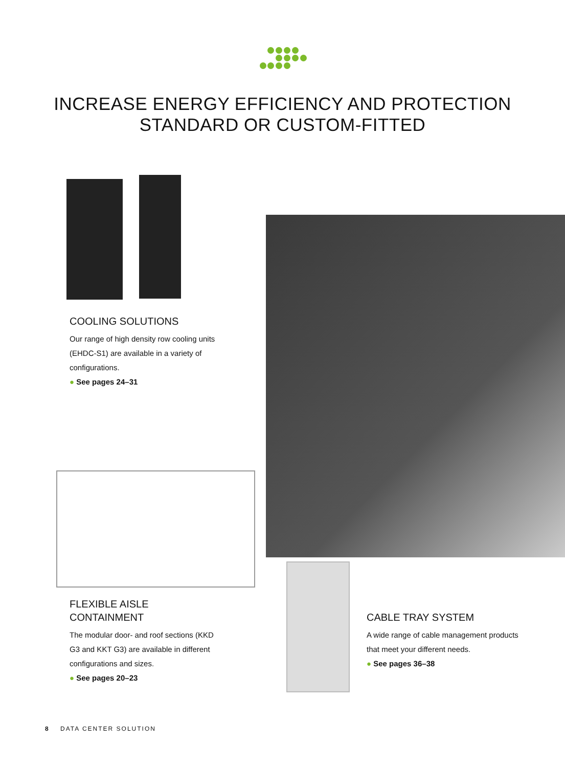INCREASE ENERGY EFFICIENCY AND PROTECTION
STANDARD OR CUSTOM-FITTED
COOLING SOLUTIONS
Our range of high density row cooling units (EHDC-S1) are available in a variety of configurations.
● See pages 24–31
FLEXIBLE AISLE
CONTAINMENT
The modular door- and roof sections (KKD G3 and KKT G3) are available in different configurations and sizes.
● See pages 20–23
CABLE TRAY SYSTEM
A wide range of cable management products that meet your different needs.
● See pages 36–38
8 DATA CENTER SOLUTION